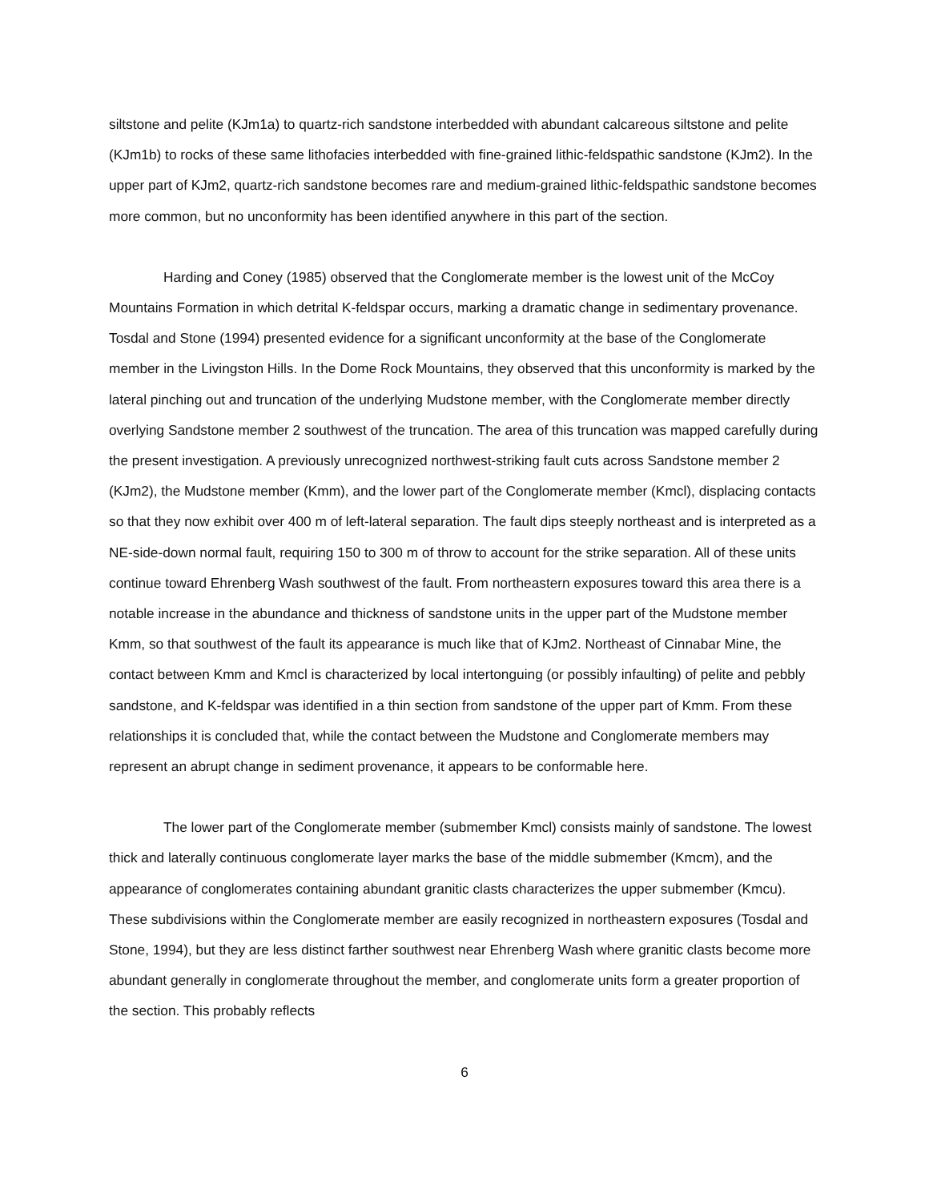siltstone and pelite (KJm1a) to quartz-rich sandstone interbedded with abundant calcareous siltstone and pelite (KJm1b) to rocks of these same lithofacies interbedded with fine-grained lithic-feldspathic sandstone (KJm2). In the upper part of KJm2, quartz-rich sandstone becomes rare and medium-grained lithic-feldspathic sandstone becomes more common, but no unconformity has been identified anywhere in this part of the section.
Harding and Coney (1985) observed that the Conglomerate member is the lowest unit of the McCoy Mountains Formation in which detrital K-feldspar occurs, marking a dramatic change in sedimentary provenance. Tosdal and Stone (1994) presented evidence for a significant unconformity at the base of the Conglomerate member in the Livingston Hills. In the Dome Rock Mountains, they observed that this unconformity is marked by the lateral pinching out and truncation of the underlying Mudstone member, with the Conglomerate member directly overlying Sandstone member 2 southwest of the truncation. The area of this truncation was mapped carefully during the present investigation. A previously unrecognized northwest-striking fault cuts across Sandstone member 2 (KJm2), the Mudstone member (Kmm), and the lower part of the Conglomerate member (Kmcl), displacing contacts so that they now exhibit over 400 m of left-lateral separation. The fault dips steeply northeast and is interpreted as a NE-side-down normal fault, requiring 150 to 300 m of throw to account for the strike separation. All of these units continue toward Ehrenberg Wash southwest of the fault. From northeastern exposures toward this area there is a notable increase in the abundance and thickness of sandstone units in the upper part of the Mudstone member Kmm, so that southwest of the fault its appearance is much like that of KJm2. Northeast of Cinnabar Mine, the contact between Kmm and Kmcl is characterized by local intertonguing (or possibly infaulting) of pelite and pebbly sandstone, and K-feldspar was identified in a thin section from sandstone of the upper part of Kmm. From these relationships it is concluded that, while the contact between the Mudstone and Conglomerate members may represent an abrupt change in sediment provenance, it appears to be conformable here.
The lower part of the Conglomerate member (submember Kmcl) consists mainly of sandstone. The lowest thick and laterally continuous conglomerate layer marks the base of the middle submember (Kmcm), and the appearance of conglomerates containing abundant granitic clasts characterizes the upper submember (Kmcu). These subdivisions within the Conglomerate member are easily recognized in northeastern exposures (Tosdal and Stone, 1994), but they are less distinct farther southwest near Ehrenberg Wash where granitic clasts become more abundant generally in conglomerate throughout the member, and conglomerate units form a greater proportion of the section. This probably reflects
6